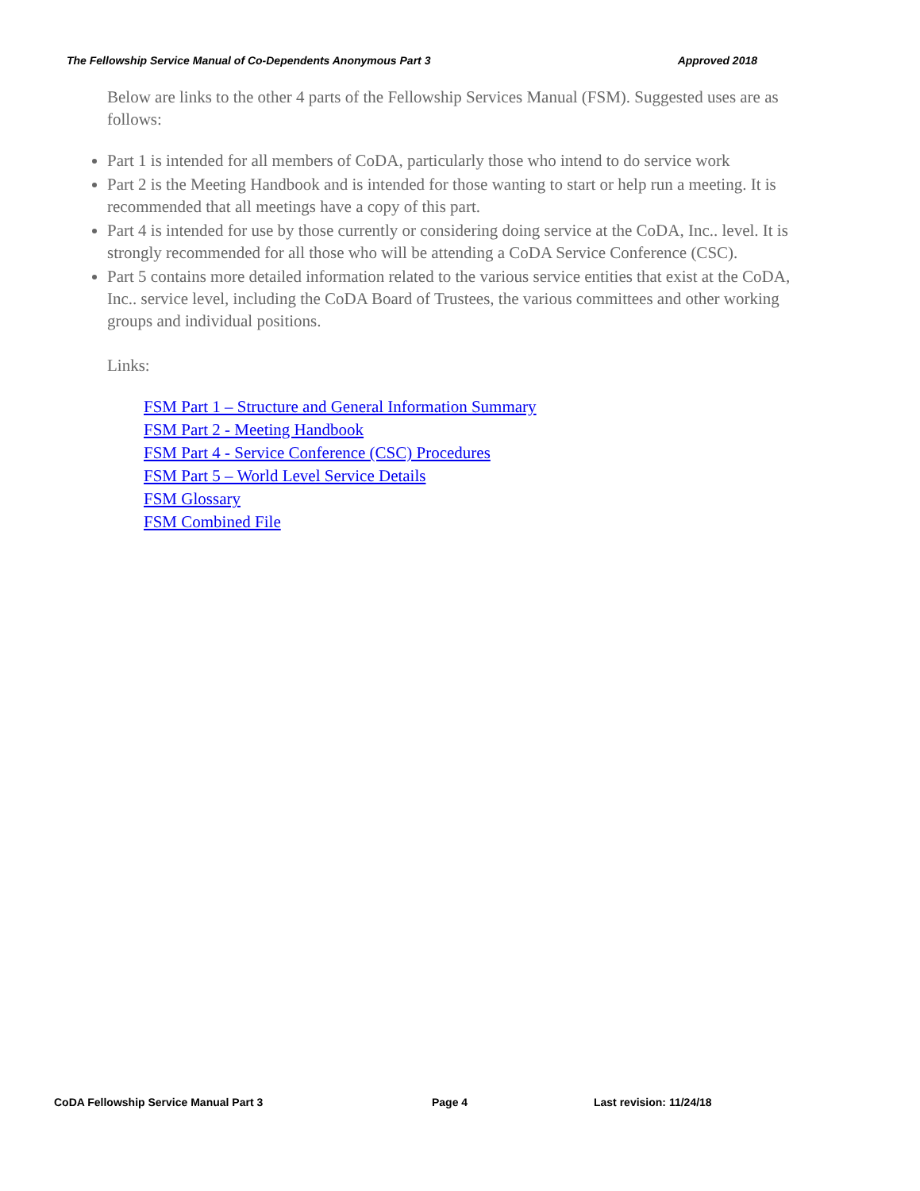The Fellowship Service Manual of Co-Dependents Anonymous Part 3 Approved 2018
Below are links to the other 4 parts of the Fellowship Services Manual (FSM). Suggested uses are as follows:
Part 1 is intended for all members of CoDA, particularly those who intend to do service work
Part 2 is the Meeting Handbook and is intended for those wanting to start or help run a meeting. It is recommended that all meetings have a copy of this part.
Part 4 is intended for use by those currently or considering doing service at the CoDA, Inc.. level. It is strongly recommended for all those who will be attending a CoDA Service Conference (CSC).
Part 5 contains more detailed information related to the various service entities that exist at the CoDA, Inc.. service level, including the CoDA Board of Trustees, the various committees and other working groups and individual positions.
Links:
FSM Part 1 – Structure and General Information Summary
FSM Part 2 - Meeting Handbook
FSM Part 4 - Service Conference (CSC) Procedures
FSM Part 5 – World Level Service Details
FSM Glossary
FSM Combined File
CoDA Fellowship Service Manual Part 3 Page 4 Last revision: 11/24/18